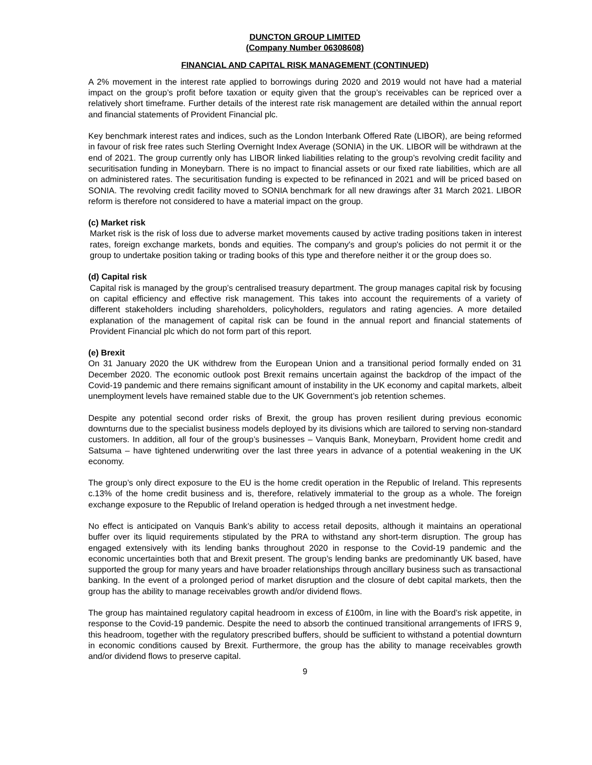DUNCTON GROUP LIMITED
(Company Number 06308608)
FINANCIAL AND CAPITAL RISK MANAGEMENT (CONTINUED)
A 2% movement in the interest rate applied to borrowings during 2020 and 2019 would not have had a material impact on the group’s profit before taxation or equity given that the group’s receivables can be repriced over a relatively short timeframe. Further details of the interest rate risk management are detailed within the annual report and financial statements of Provident Financial plc.
Key benchmark interest rates and indices, such as the London Interbank Offered Rate (LIBOR), are being reformed in favour of risk free rates such Sterling Overnight Index Average (SONIA) in the UK. LIBOR will be withdrawn at the end of 2021. The group currently only has LIBOR linked liabilities relating to the group’s revolving credit facility and securitisation funding in Moneybarn. There is no impact to financial assets or our fixed rate liabilities, which are all on administered rates. The securitisation funding is expected to be refinanced in 2021 and will be priced based on SONIA. The revolving credit facility moved to SONIA benchmark for all new drawings after 31 March 2021. LIBOR reform is therefore not considered to have a material impact on the group.
(c) Market risk
Market risk is the risk of loss due to adverse market movements caused by active trading positions taken in interest rates, foreign exchange markets, bonds and equities. The company's and group's policies do not permit it or the group to undertake position taking or trading books of this type and therefore neither it or the group does so.
(d) Capital risk
Capital risk is managed by the group’s centralised treasury department. The group manages capital risk by focusing on capital efficiency and effective risk management. This takes into account the requirements of a variety of different stakeholders including shareholders, policyholders, regulators and rating agencies. A more detailed explanation of the management of capital risk can be found in the annual report and financial statements of Provident Financial plc which do not form part of this report.
(e) Brexit
On 31 January 2020 the UK withdrew from the European Union and a transitional period formally ended on 31 December 2020. The economic outlook post Brexit remains uncertain against the backdrop of the impact of the Covid-19 pandemic and there remains significant amount of instability in the UK economy and capital markets, albeit unemployment levels have remained stable due to the UK Government’s job retention schemes.
Despite any potential second order risks of Brexit, the group has proven resilient during previous economic downturns due to the specialist business models deployed by its divisions which are tailored to serving non-standard customers. In addition, all four of the group’s businesses – Vanquis Bank, Moneybarn, Provident home credit and Satsuma – have tightened underwriting over the last three years in advance of a potential weakening in the UK economy.
The group’s only direct exposure to the EU is the home credit operation in the Republic of Ireland. This represents c.13% of the home credit business and is, therefore, relatively immaterial to the group as a whole. The foreign exchange exposure to the Republic of Ireland operation is hedged through a net investment hedge.
No effect is anticipated on Vanquis Bank’s ability to access retail deposits, although it maintains an operational buffer over its liquid requirements stipulated by the PRA to withstand any short-term disruption. The group has engaged extensively with its lending banks throughout 2020 in response to the Covid-19 pandemic and the economic uncertainties both that and Brexit present. The group’s lending banks are predominantly UK based, have supported the group for many years and have broader relationships through ancillary business such as transactional banking. In the event of a prolonged period of market disruption and the closure of debt capital markets, then the group has the ability to manage receivables growth and/or dividend flows.
The group has maintained regulatory capital headroom in excess of £100m, in line with the Board’s risk appetite, in response to the Covid-19 pandemic. Despite the need to absorb the continued transitional arrangements of IFRS 9, this headroom, together with the regulatory prescribed buffers, should be sufficient to withstand a potential downturn in economic conditions caused by Brexit. Furthermore, the group has the ability to manage receivables growth and/or dividend flows to preserve capital.
9